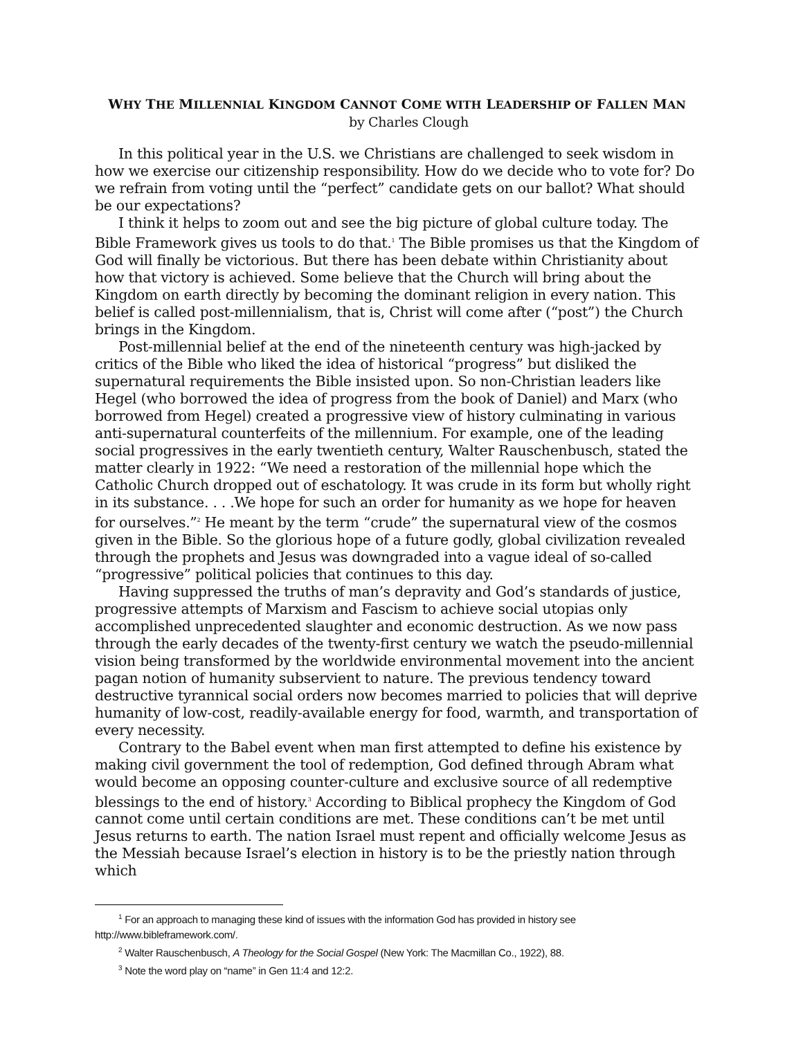WHY THE MILLENNIAL KINGDOM CANNOT COME WITH LEADERSHIP OF FALLEN MAN
by Charles Clough
In this political year in the U.S. we Christians are challenged to seek wisdom in how we exercise our citizenship responsibility. How do we decide who to vote for? Do we refrain from voting until the “perfect” candidate gets on our ballot? What should be our expectations?
I think it helps to zoom out and see the big picture of global culture today. The Bible Framework gives us tools to do that.<sup>1</sup> The Bible promises us that the Kingdom of God will finally be victorious. But there has been debate within Christianity about how that victory is achieved. Some believe that the Church will bring about the Kingdom on earth directly by becoming the dominant religion in every nation. This belief is called post-millennialism, that is, Christ will come after (“post”) the Church brings in the Kingdom.
Post-millennial belief at the end of the nineteenth century was high-jacked by critics of the Bible who liked the idea of historical “progress” but disliked the supernatural requirements the Bible insisted upon. So non-Christian leaders like Hegel (who borrowed the idea of progress from the book of Daniel) and Marx (who borrowed from Hegel) created a progressive view of history culminating in various anti-supernatural counterfeits of the millennium. For example, one of the leading social progressives in the early twentieth century, Walter Rauschenbusch, stated the matter clearly in 1922: “We need a restoration of the millennial hope which the Catholic Church dropped out of eschatology. It was crude in its form but wholly right in its substance. . . .We hope for such an order for humanity as we hope for heaven for ourselves.”<sup>2</sup> He meant by the term “crude” the supernatural view of the cosmos given in the Bible. So the glorious hope of a future godly, global civilization revealed through the prophets and Jesus was downgraded into a vague ideal of so-called “progressive” political policies that continues to this day.
Having suppressed the truths of man’s depravity and God’s standards of justice, progressive attempts of Marxism and Fascism to achieve social utopias only accomplished unprecedented slaughter and economic destruction. As we now pass through the early decades of the twenty-first century we watch the pseudo-millennial vision being transformed by the worldwide environmental movement into the ancient pagan notion of humanity subservient to nature. The previous tendency toward destructive tyrannical social orders now becomes married to policies that will deprive humanity of low-cost, readily-available energy for food, warmth, and transportation of every necessity.
Contrary to the Babel event when man first attempted to define his existence by making civil government the tool of redemption, God defined through Abram what would become an opposing counter-culture and exclusive source of all redemptive blessings to the end of history.<sup>3</sup> According to Biblical prophecy the Kingdom of God cannot come until certain conditions are met. These conditions can’t be met until Jesus returns to earth. The nation Israel must repent and officially welcome Jesus as the Messiah because Israel’s election in history is to be the priestly nation through which
<sup>1</sup> For an approach to managing these kind of issues with the information God has provided in history see http://www.bibleframework.com/.
<sup>2</sup> Walter Rauschenbusch, A Theology for the Social Gospel (New York: The Macmillan Co., 1922), 88.
<sup>3</sup> Note the word play on “name” in Gen 11:4 and 12:2.